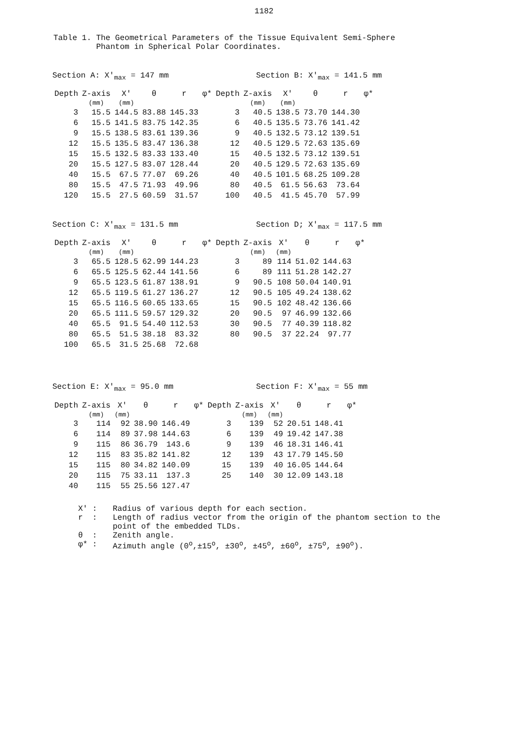1182
Table 1. The Geometrical Parameters of the Tissue Equivalent Semi-Sphere
Phantom in Spherical Polar Coordinates.
Section A: X'<sub>max</sub> = 147 mm Section B: X'<sub>max</sub> = 141.5 mm
| Depth | Z-axis (mm) | X' (mm) | θ | r | φ* | Depth | Z-axis (mm) | X' (mm) | θ | r | φ* |
| --- | --- | --- | --- | --- | --- | --- | --- | --- | --- | --- | --- |
| 3 | 15.5 | 144.5 | 83.88 | 145.33 | | 3 | 40.5 | 138.5 | 73.70 | 144.30 | |
| 6 | 15.5 | 141.5 | 83.75 | 142.35 | | 6 | 40.5 | 135.5 | 73.76 | 141.42 | |
| 9 | 15.5 | 138.5 | 83.61 | 139.36 | | 9 | 40.5 | 132.5 | 73.12 | 139.51 | |
| 12 | 15.5 | 135.5 | 83.47 | 136.38 | | 12 | 40.5 | 129.5 | 72.63 | 135.69 | |
| 15 | 15.5 | 132.5 | 83.33 | 133.40 | | 15 | 40.5 | 132.5 | 73.12 | 139.51 | |
| 20 | 15.5 | 127.5 | 83.07 | 128.44 | | 20 | 40.5 | 129.5 | 72.63 | 135.69 | |
| 40 | 15.5 | 67.5 | 77.07 | 69.26 | | 40 | 40.5 | 101.5 | 68.25 | 109.28 | |
| 80 | 15.5 | 47.5 | 71.93 | 49.96 | | 80 | 40.5 | 61.5 | 56.63 | 73.64 | |
| 120 | 15.5 | 27.5 | 60.59 | 31.57 | | 100 | 40.5 | 41.5 | 45.70 | 57.99 | |
Section C: X'<sub>max</sub> = 131.5 mm Section D; X'<sub>max</sub> = 117.5 mm
| Depth | Z-axis (mm) | X' (mm) | θ | r | φ* | Depth | Z-axis (mm) | X' (mm) | θ | r | φ* |
| --- | --- | --- | --- | --- | --- | --- | --- | --- | --- | --- | --- |
| 3 | 65.5 | 128.5 | 62.99 | 144.23 | | 3 | 89 | 114 | 51.02 | 144.63 | |
| 6 | 65.5 | 125.5 | 62.44 | 141.56 | | 6 | 89 | 111 | 51.28 | 142.27 | |
| 9 | 65.5 | 123.5 | 61.87 | 138.91 | | 9 | 90.5 | 108 | 50.04 | 140.91 | |
| 12 | 65.5 | 119.5 | 61.27 | 136.27 | | 12 | 90.5 | 105 | 49.24 | 138.62 | |
| 15 | 65.5 | 116.5 | 60.65 | 133.65 | | 15 | 90.5 | 102 | 48.42 | 136.66 | |
| 20 | 65.5 | 111.5 | 59.57 | 129.32 | | 20 | 90.5 | 97 | 46.99 | 132.66 | |
| 40 | 65.5 | 91.5 | 54.40 | 112.53 | | 30 | 90.5 | 77 | 40.39 | 118.82 | |
| 80 | 65.5 | 51.5 | 38.18 | 83.32 | | 80 | 90.5 | 37 | 22.24 | 97.77 | |
| 100 | 65.5 | 31.5 | 25.68 | 72.68 | | | | | | | |
Section E: X'<sub>max</sub> = 95.0 mm Section F: X'<sub>max</sub> = 55 mm
| Depth | Z-axis (mm) | X' (mm) | θ | r | φ* | Depth | Z-axis (mm) | X' (mm) | θ | r | φ* |
| --- | --- | --- | --- | --- | --- | --- | --- | --- | --- | --- | --- |
| 3 | 114 | 92 | 38.90 | 146.49 | | 3 | 139 | 52 | 20.51 | 148.41 | |
| 6 | 114 | 89 | 37.98 | 144.63 | | 6 | 139 | 49 | 19.42 | 147.38 | |
| 9 | 115 | 86 | 36.79 | 143.6 | | 9 | 139 | 46 | 18.31 | 146.41 | |
| 12 | 115 | 83 | 35.82 | 141.82 | | 12 | 139 | 43 | 17.79 | 145.50 | |
| 15 | 115 | 80 | 34.82 | 140.09 | | 15 | 139 | 40 | 16.05 | 144.64 | |
| 20 | 115 | 75 | 33.11 | 137.3 | | 25 | 140 | 30 | 12.09 | 143.18 | |
| 40 | 115 | 55 | 25.56 | 127.47 | | | | | | | |
X' : Radius of various depth for each section.
r : Length of radius vector from the origin of the phantom section to the
point of the embedded TLDs.
θ : Zenith angle.
φ* : Azimuth angle (0<sup>o</sup>,±15<sup>o</sup>, ±30<sup>o</sup>, ±45<sup>o</sup>, ±60<sup>o</sup>, ±75<sup>o</sup>, ±90<sup>o</sup>).